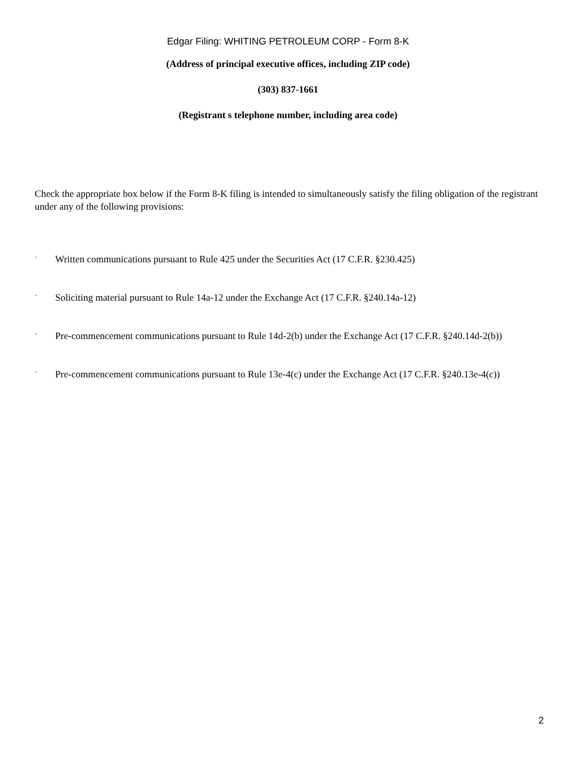Edgar Filing: WHITING PETROLEUM CORP - Form 8-K
(Address of principal executive offices, including ZIP code)
(303) 837-1661
(Registrant s telephone number, including area code)
Check the appropriate box below if the Form 8-K filing is intended to simultaneously satisfy the filing obligation of the registrant under any of the following provisions:
¨ Written communications pursuant to Rule 425 under the Securities Act (17 C.F.R. §230.425)
¨ Soliciting material pursuant to Rule 14a-12 under the Exchange Act (17 C.F.R. §240.14a-12)
¨ Pre-commencement communications pursuant to Rule 14d-2(b) under the Exchange Act (17 C.F.R. §240.14d-2(b))
¨ Pre-commencement communications pursuant to Rule 13e-4(c) under the Exchange Act (17 C.F.R. §240.13e-4(c))
2